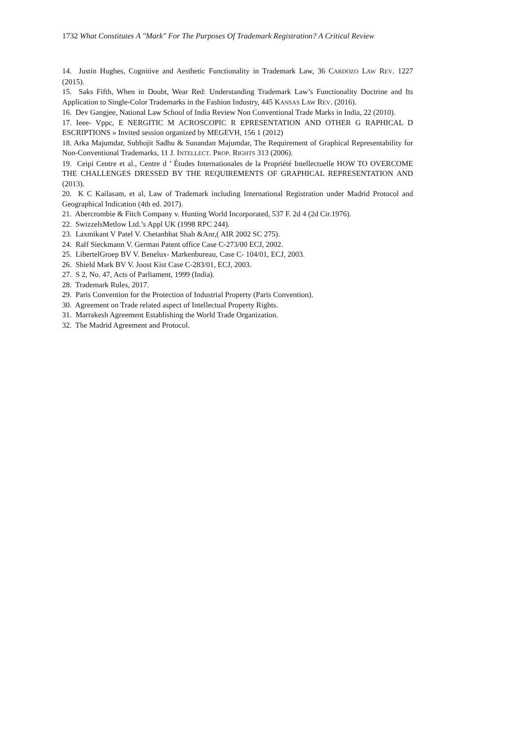1732 What Constitutes A "Mark" For The Purposes Of Trademark Registration? A Critical Review
14. Justin Hughes, Cognitive and Aesthetic Functionality in Trademark Law, 36 CARDOZO LAW REV. 1227 (2015).
15. Saks Fifth, When in Doubt, Wear Red: Understanding Trademark Law’s Functionality Doctrine and Its Application to Single-Color Trademarks in the Fashion Industry, 445 KANSAS LAW REV. (2016).
16. Dev Gangjee, National Law School of India Review Non Conventional Trade Marks in India, 22 (2010).
17. Ieee- Vppc, E NERGITIC M ACROSCOPIC R EPRESENTATION AND OTHER G RAPHICAL D ESCRIPTIONS » Invited session organized by MEGEVH, 156 1 (2012)
18. Arka Majumdar, Subhojit Sadhu & Sunandan Majumdar, The Requirement of Graphical Representability for Non-Conventional Trademarks, 11 J. INTELLECT. PROP. RIGHTS 313 (2006).
19. Ceipi Centre et al., Centre d ’ Études Internationales de la Propriété Intellectuelle HOW TO OVERCOME THE CHALLENGES DRESSED BY THE REQUIREMENTS OF GRAPHICAL REPRESENTATION AND (2013).
20. K C Kailasam, et al, Law of Trademark including International Registration under Madrid Protocol and Geographical Indication (4th ed. 2017).
21. Abercrombie & Fitch Company v. Hunting World Incorporated, 537 F. 2d 4 (2d Cir.1976).
22. SwizzelsMetlow Ltd.’s Appl UK (1998 RPC 244).
23. Laxmikant V Patel V. Chetanbhat Shah &Anr,( AIR 2002 SC 275).
24. Ralf Sieckmann V. German Patent office Case C-273/00 ECJ, 2002.
25. LibertelGroep BV V. Benelux- Markenbureau, Case C- 104/01, ECJ, 2003.
26. Shield Mark BV V. Joost Kist Case C-283/01, ECJ, 2003.
27. S 2, No. 47, Acts of Parliament, 1999 (India).
28. Trademark Rules, 2017.
29. Paris Convention for the Protection of Industrial Property (Paris Convention).
30. Agreement on Trade related aspect of Intellectual Property Rights.
31. Marrakesh Agreement Establishing the World Trade Organization.
32. The Madrid Agreement and Protocol.